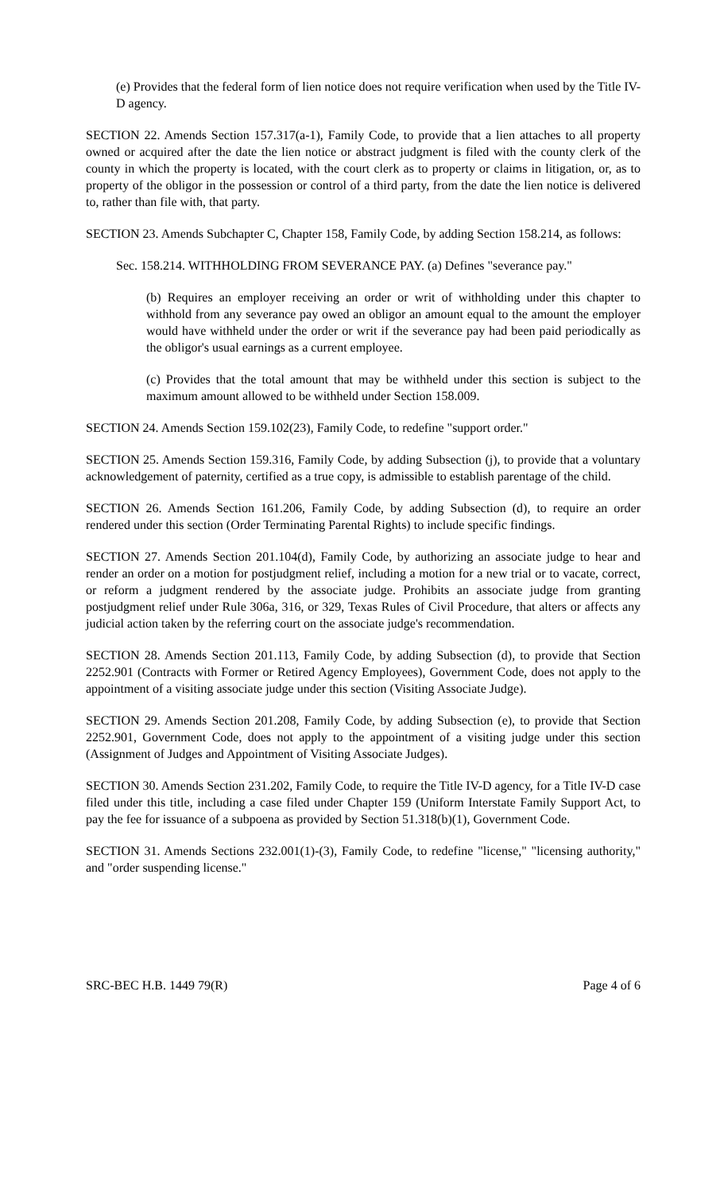(e) Provides that the federal form of lien notice does not require verification when used by the Title IV-D agency.
SECTION 22. Amends Section 157.317(a-1), Family Code, to provide that a lien attaches to all property owned or acquired after the date the lien notice or abstract judgment is filed with the county clerk of the county in which the property is located, with the court clerk as to property or claims in litigation, or, as to property of the obligor in the possession or control of a third party, from the date the lien notice is delivered to, rather than file with, that party.
SECTION 23. Amends Subchapter C, Chapter 158, Family Code, by adding Section 158.214, as follows:
Sec. 158.214. WITHHOLDING FROM SEVERANCE PAY. (a) Defines "severance pay."
(b) Requires an employer receiving an order or writ of withholding under this chapter to withhold from any severance pay owed an obligor an amount equal to the amount the employer would have withheld under the order or writ if the severance pay had been paid periodically as the obligor's usual earnings as a current employee.
(c) Provides that the total amount that may be withheld under this section is subject to the maximum amount allowed to be withheld under Section 158.009.
SECTION 24. Amends Section 159.102(23), Family Code, to redefine "support order."
SECTION 25. Amends Section 159.316, Family Code, by adding Subsection (j), to provide that a voluntary acknowledgement of paternity, certified as a true copy, is admissible to establish parentage of the child.
SECTION 26. Amends Section 161.206, Family Code, by adding Subsection (d), to require an order rendered under this section (Order Terminating Parental Rights) to include specific findings.
SECTION 27. Amends Section 201.104(d), Family Code, by authorizing an associate judge to hear and render an order on a motion for postjudgment relief, including a motion for a new trial or to vacate, correct, or reform a judgment rendered by the associate judge. Prohibits an associate judge from granting postjudgment relief under Rule 306a, 316, or 329, Texas Rules of Civil Procedure, that alters or affects any judicial action taken by the referring court on the associate judge's recommendation.
SECTION 28. Amends Section 201.113, Family Code, by adding Subsection (d), to provide that Section 2252.901 (Contracts with Former or Retired Agency Employees), Government Code, does not apply to the appointment of a visiting associate judge under this section (Visiting Associate Judge).
SECTION 29. Amends Section 201.208, Family Code, by adding Subsection (e), to provide that Section 2252.901, Government Code, does not apply to the appointment of a visiting judge under this section (Assignment of Judges and Appointment of Visiting Associate Judges).
SECTION 30. Amends Section 231.202, Family Code, to require the Title IV-D agency, for a Title IV-D case filed under this title, including a case filed under Chapter 159 (Uniform Interstate Family Support Act, to pay the fee for issuance of a subpoena as provided by Section 51.318(b)(1), Government Code.
SECTION 31. Amends Sections 232.001(1)-(3), Family Code, to redefine "license," "licensing authority," and "order suspending license."
SRC-BEC H.B. 1449 79(R) Page 4 of 6